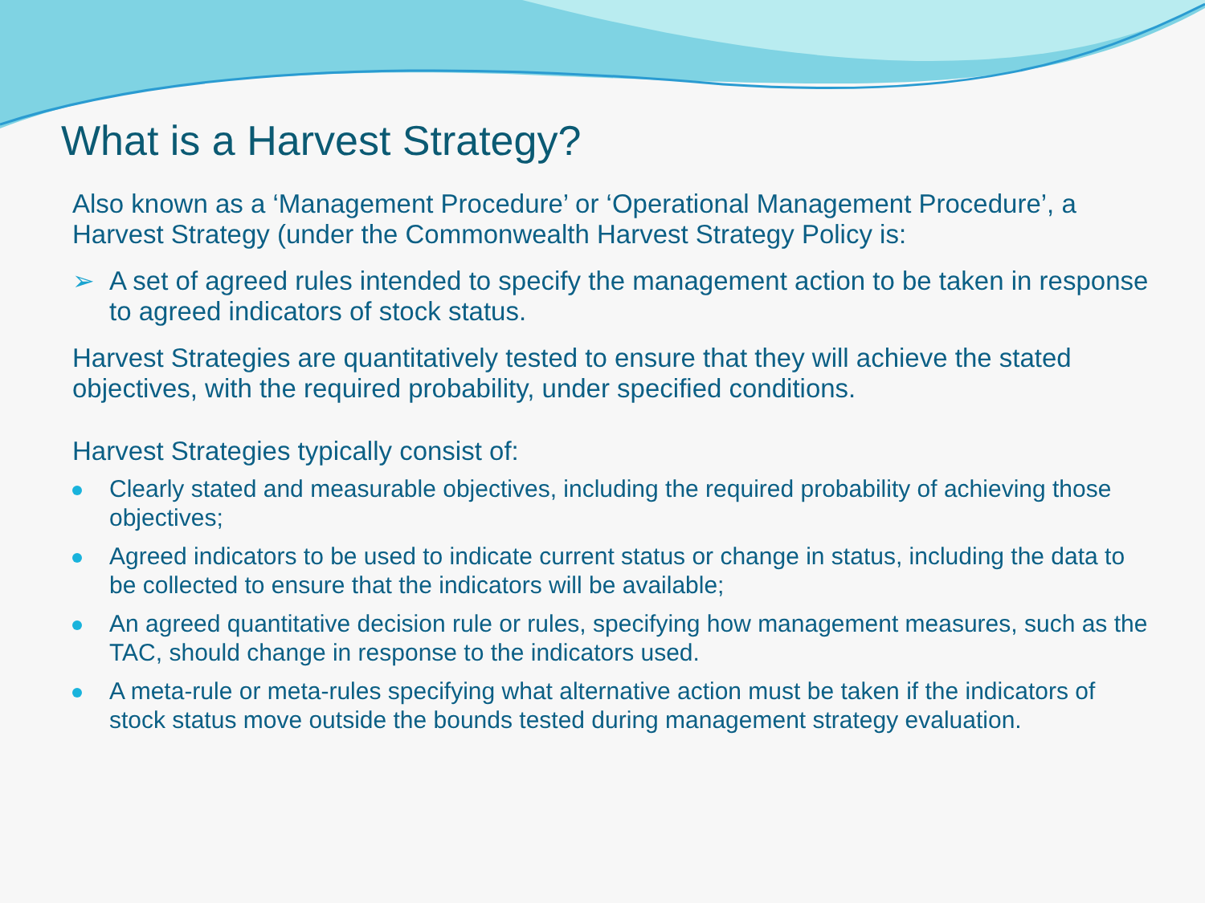What is a Harvest Strategy?
Also known as a ‘Management Procedure’ or ‘Operational Management Procedure’, a Harvest Strategy (under the Commonwealth Harvest Strategy Policy is:
➢ A set of agreed rules intended to specify the management action to be taken in response to agreed indicators of stock status.
Harvest Strategies are quantitatively tested to ensure that they will achieve the stated objectives, with the required probability, under specified conditions.
Harvest Strategies typically consist of:
Clearly stated and measurable objectives, including the required probability of achieving those objectives;
Agreed indicators to be used to indicate current status or change in status, including the data to be collected to ensure that the indicators will be available;
An agreed quantitative decision rule or rules, specifying how management measures, such as the TAC, should change in response to the indicators used.
A meta-rule or meta-rules specifying what alternative action must be taken if the indicators of stock status move outside the bounds tested during management strategy evaluation.